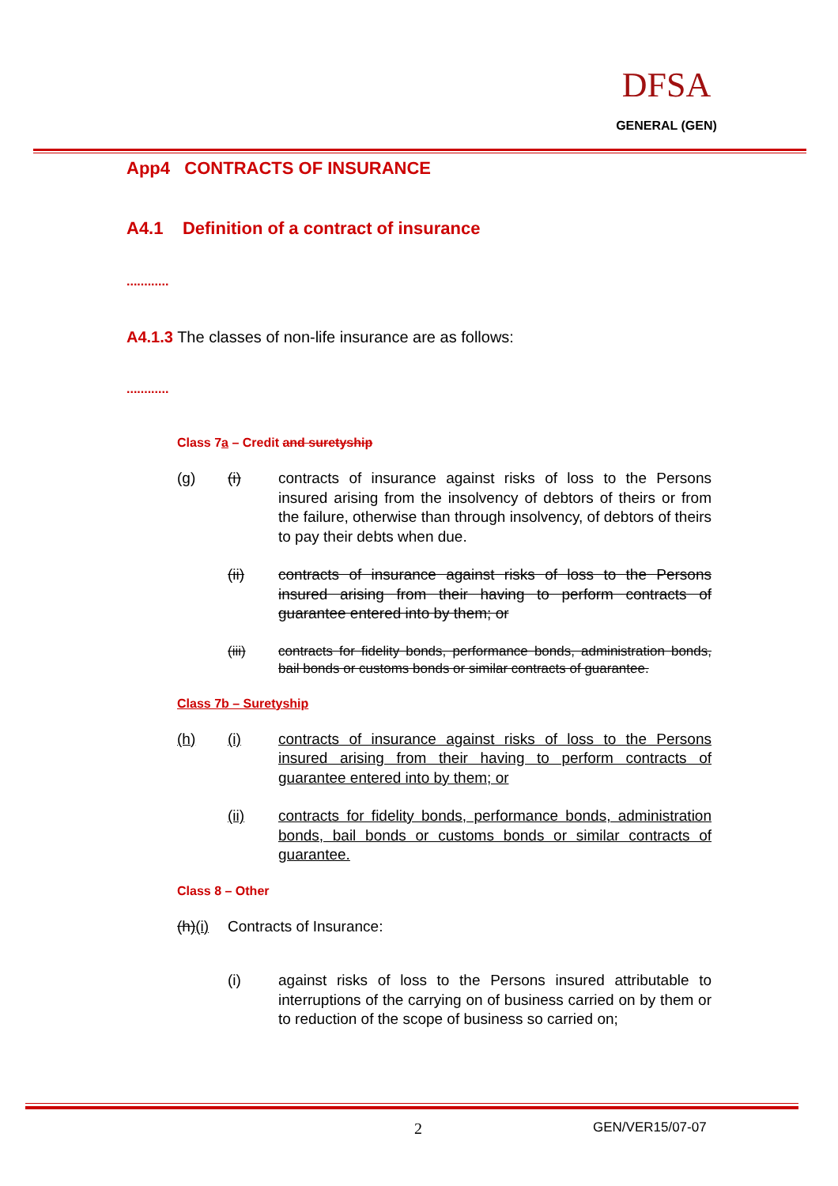DFSA
GENERAL (GEN)
App4 CONTRACTS OF INSURANCE
A4.1 Definition of a contract of insurance
............
A4.1.3 The classes of non-life insurance are as follows:
............
Class 7a – Credit and suretyship
(g) (i) contracts of insurance against risks of loss to the Persons insured arising from the insolvency of debtors of theirs or from the failure, otherwise than through insolvency, of debtors of theirs to pay their debts when due.
(ii) contracts of insurance against risks of loss to the Persons insured arising from their having to perform contracts of guarantee entered into by them; or
(iii) contracts for fidelity bonds, performance bonds, administration bonds, bail bonds or customs bonds or similar contracts of guarantee.
Class 7b – Suretyship
(h) (i) contracts of insurance against risks of loss to the Persons insured arising from their having to perform contracts of guarantee entered into by them; or
(ii) contracts for fidelity bonds, performance bonds, administration bonds, bail bonds or customs bonds or similar contracts of guarantee.
Class 8 – Other
(h)(i)
Contracts of Insurance:
(i) against risks of loss to the Persons insured attributable to interruptions of the carrying on of business carried on by them or to reduction of the scope of business so carried on;
2 GEN/VER15/07-07